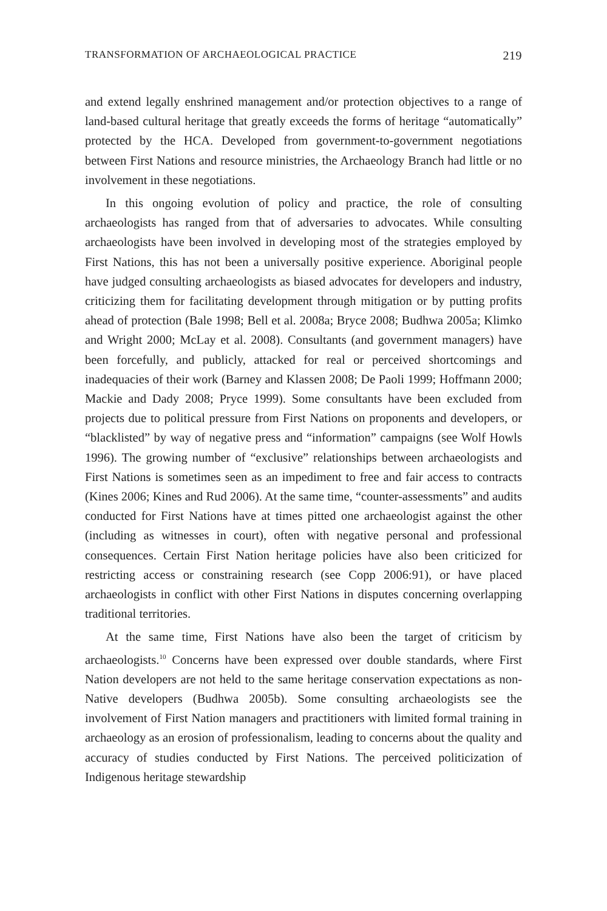TRANSFORMATION OF ARCHAEOLOGICAL PRACTICE 219
and extend legally enshrined management and/or protection objectives to a range of land-based cultural heritage that greatly exceeds the forms of heritage “automatically” protected by the HCA. Developed from government-to-government negotiations between First Nations and resource ministries, the Archaeology Branch had little or no involvement in these negotiations.
In this ongoing evolution of policy and practice, the role of consulting archaeologists has ranged from that of adversaries to advocates. While consulting archaeologists have been involved in developing most of the strategies employed by First Nations, this has not been a universally positive experience. Aboriginal people have judged consulting archaeologists as biased advocates for developers and industry, criticizing them for facilitating development through mitigation or by putting profits ahead of protection (Bale 1998; Bell et al. 2008a; Bryce 2008; Budhwa 2005a; Klimko and Wright 2000; McLay et al. 2008). Consultants (and government managers) have been forcefully, and publicly, attacked for real or perceived shortcomings and inadequacies of their work (Barney and Klassen 2008; De Paoli 1999; Hoffmann 2000; Mackie and Dady 2008; Pryce 1999). Some consultants have been excluded from projects due to political pressure from First Nations on proponents and developers, or “blacklisted” by way of negative press and “information” campaigns (see Wolf Howls 1996). The growing number of “exclusive” relationships between archaeologists and First Nations is sometimes seen as an impediment to free and fair access to contracts (Kines 2006; Kines and Rud 2006). At the same time, “counter-assessments” and audits conducted for First Nations have at times pitted one archaeologist against the other (including as witnesses in court), often with negative personal and professional consequences. Certain First Nation heritage policies have also been criticized for restricting access or constraining research (see Copp 2006:91), or have placed archaeologists in conflict with other First Nations in disputes concerning overlapping traditional territories.
At the same time, First Nations have also been the target of criticism by archaeologists.<sup>10</sup> Concerns have been expressed over double standards, where First Nation developers are not held to the same heritage conservation expectations as non-Native developers (Budhwa 2005b). Some consulting archaeologists see the involvement of First Nation managers and practitioners with limited formal training in archaeology as an erosion of professionalism, leading to concerns about the quality and accuracy of studies conducted by First Nations. The perceived politicization of Indigenous heritage stewardship